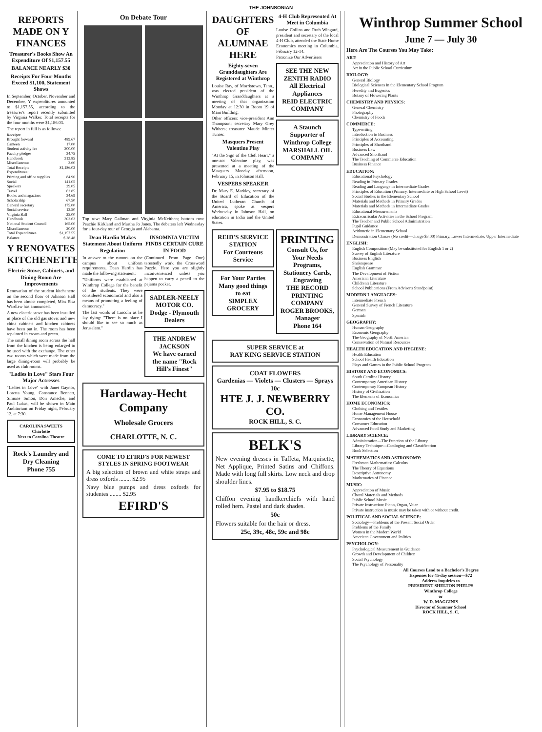THE JOHNSONIAN
REPORTS MADE ON Y FINANCES
Treasurer's Books Show An Expenditure Of $1,157.55
BALANCE NEARLY $30
Receipts For Four Months Exceed $1,100, Statement Shows
In September, October, November and December, Y expenditures amounted to $1,157.55, according to the treasurer's report recently submitted by Virginia Walker. Total receipts for the four months were $1,186.03.
The report in full is as follows:
| Receipts: | |
| Brought forward | 489.67 |
| Canteen | 17.00 |
| Student activity fee | 300.00 |
| Faculty pledges | 34.75 |
| Handbook | 313.85 |
| Miscellaneous | 3.60 |
| Total Receipts | $1,186.03 |
| Expenditures: | |
| Printing and office supplies | 84.90 |
| Social | 141.05 |
| Speakers | 29.05 |
| Travel | 62.85 |
| Books and magazines | 34.69 |
| Scholarship | 67.50 |
| General secretary | 175.00 |
| Social service | 13.50 |
| Virginia Ball | 25.00 |
| Handbook | 302.62 |
| National Student Council | 165.00 |
| Miscellaneous | 20.00 |
| Total Expenditures | $1,157.55 |
| Balance | $ 28.48 |
Y RENOVATES KITCHENETTE
Electric Stove, Cabinets, and Dining-Room Are Improvements
Renovation of the student kitchenette on the second floor of Johnson Hall has been almost completed, Miss Elsa Wardlaw has announced.
A new electric stove has been installed in place of the old gas stove; and new china cabinets and kitchen cabinets have been put in. The room has been repainted in cream and green.
The small dining room across the hall from the kitchen is being enlarged to be used with the exchange. The other two rooms which were made from the large dining-room will probably be used as club rooms.
"Ladies in Love" Stars Four Major Actresses
"Ladies in Love" with Janet Gaynor, Loretta Young, Constance Bennett, Simone Simon, Don Ameche, and Paul Lukas, will be shown in Main Auditorium on Friday night, February 12, at 7:30.
CAROLINA SWEETS
Charlotte
Next to Carolina Theatre
Rock's Laundry and Dry Cleaning
Phone 755
On Debate Tour
Top row: Mary Gallman and Virginia McKeithen; bottom row: Peachie Kirkland and Martha Jo Jones. The debaters left Wednesday for a four-day tour of Georgia and Alabama.
Dean Hardin Makes Statement About Uniform Regulation
In answer to the rumors on the campus about uniform requirements, Dean Hardin has made the following statement:
"Uniforms were established at Winthrop College for the benefit of the students. They were considered economical and also a means of promoting a feeling of democracy."
The last words of Lincoln as he lay dying: "There is no place I should like to see so much as Jerusalem."
INSOMNIA VICTIM FINDS CERTAIN CURE IN FOOD
(Continued From Page One) terestedly work the Crossword Puzzle. Here you are slightly inconvenienced unless you happen to carry a pencil to the pajama pocket.
SADLER-NEELY MOTOR CO.
Dodge - Plymouth Dealers
THE ANDREW JACKSON
We have earned the name "Rock Hill's Finest"
Hardaway-Hecht Company
Wholesale Grocers
CHARLOTTE, N. C.
COME TO EFIRD'S FOR NEWEST STYLES IN SPRING FOOTWEAR
A big selection of brown and white straps and dress oxfords ........ $2.95
Navy blue pumps and dress oxfords for studentes ........ $2.95
EFIRD'S
DAUGHTERS OF ALUMNAE HERE
Eighty-seven Granddaughters Are Registered at Winthrop
Louise Ray, of Morristown, Tenn., was elected president of the Winthrop Granddaughters at a meeting of that organization Monday at 12:30 in Room 19 of Main Building.
Other officers: vice-president Ann Thompson; secretary Mary Grey Withers; treasurer Maude Minter Turner.
Masquers Present Valentine Play
"At the Sign of the Cleft Heart," a one-act Valentine play, was presented at a meeting of the Masquers Monday afternoon, February 15, in Johnson Hall.
VESPERS SPEAKER
Dr. Mary E. Markley, secretary of the Board of Education of the United Lutheran Church of America, spoke at vespers Wednesday in Johnson Hall, on education in India and the United States.
4-H Club Represented At Meet in Columbia
Louise Collins and Ruth Wingard, president and secretary of the local 4-H Club, attended the State Home Economics meeting in Columbia, February 12-14.
Patronize Our Advertisers
SEE THE NEW ZENITH RADIO
All Electrical Appliances
REID ELECTRIC COMPANY
A Staunch Supporter of Winthrop College
MARSHALL OIL COMPANY
REID'S SERVICE STATION
For Courteous Service
For Your Parties
Many good things to eat
SIMPLEX GROCERY
PRINTING
Consult Us, for Your Needs
Programs, Stationery Cards, Engraving
THE RECORD PRINTING COMPANY
ROGER BROOKS, Manager
Phone 164
SUPER SERVICE at
RAY KING SERVICE STATION
COAT FLOWERS
Gardenias — Violets — Clusters — Sprays
10c
HTE J. J. NEWBERRY CO.
ROCK HILL, S. C.
BELK'S
New evening dresses in Taffeta, Marquisette, Net Applique, Printed Satins and Chiffons. Made with long full skirts. Low neck and drop shoulder lines.
$7.95 to $18.75
Chiffon evening handkerchiefs with hand rolled hem. Pastel and dark shades.
50c
Flowers suitable for the hair or dress.
25c, 39c, 48c, 59c and 98c
Winthrop Summer School
June 7 — July 30
Here Are The Courses You May Take:
ART:
Appreciation and History of Art
Art in the Public School Curriculum
BIOLOGY:
General Biology
Biological Sciences in the Elementary School Program
Heredity and Eugenics
Botany of Flowering Plants
CHEMISTRY AND PHYSICS:
General Chemistry
Photography
Chemistry of Foods
COMMERCE:
Typewriting
Introduction to Business
Principles of Accounting
Principles of Shorthand
Business Law
Advanced Shorthand
The Teaching of Commerce Education
Business Finance
EDUCATION:
Educational Psychology
Reading in Primary Grades
Reading and Language in Intermediate Grades
Principles of Education (Primary, Intermediate or High School Level)
Social Studies in the Elementary School
Materials and Methods in Primary Grades
Materials and Methods in Intermediate Grades
Educational Measurements
Extracurricular Activities in the School Program
The Teacher and Public School Administration
Pupil Guidance
Arithmetic in Elementary School
Demonstration Classes (No credit—charge $3.00) Primary, Lower Intermediate, Upper Intermediate
ENGLISH:
English Composition (May be substituted for English 1 or 2)
Survey of English Literature
Business English
Shakespeare
English Grammar
The Development of Fiction
American Literature
Children's Literature
School Publications (From Adviser's Standpoint)
MODERN LANGUAGES:
Intermediate French
General Survey of French Literature
German
Spanish
GEOGRAPHY:
Human Geography
Economic Geography
The Geography of North America
Conservation of Natural Resources
HEALTH EDUCATION AND HYGIENE:
Health Education
School Health Education
Plays and Games in the Public School Program
HISTORY AND ECONOMICS:
South Carolina History
Contemporary American History
Contemporary European History
History of Civilization
The Elements of Economics
HOME ECONOMICS:
Clothing and Textiles
Home Management House
Economics of the Household
Consumer Education
Advanced Food Study and Marketing
LIBRARY SCIENCE:
Administration—The Function of the Library
Library Technique—Cataloging and Classification
Book Selection
MATHEMATICS AND ASTRONOMY:
Freshman Mathematics: Calculus
The Theory of Equations
Descriptive Astronomy
Mathematics of Finance
MUSIC:
Appreciation of Music
Choral Materials and Methods
Public School Music
Private Instruction: Piano, Organ, Voice
Private instruction in music may be taken with or without credit.
POLITICAL AND SOCIAL SCIENCE:
Sociology—Problems of the Present Social Order
Problems of the Family
Women in the Modern World
American Government and Politics
PSYCHOLOGY:
Psychological Measurement in Guidance
Growth and Development of Children
Social Psychology
The Psychology of Personality
All Courses Lead to a Bachelor's Degree
Expenses for 45-day session—$72
Address inquiries to
PRESIDENT SHELTON PHELPS
Winthrop College
or
W. D. MAGGINIS
Director of Summer School
ROCK HILL, S. C.